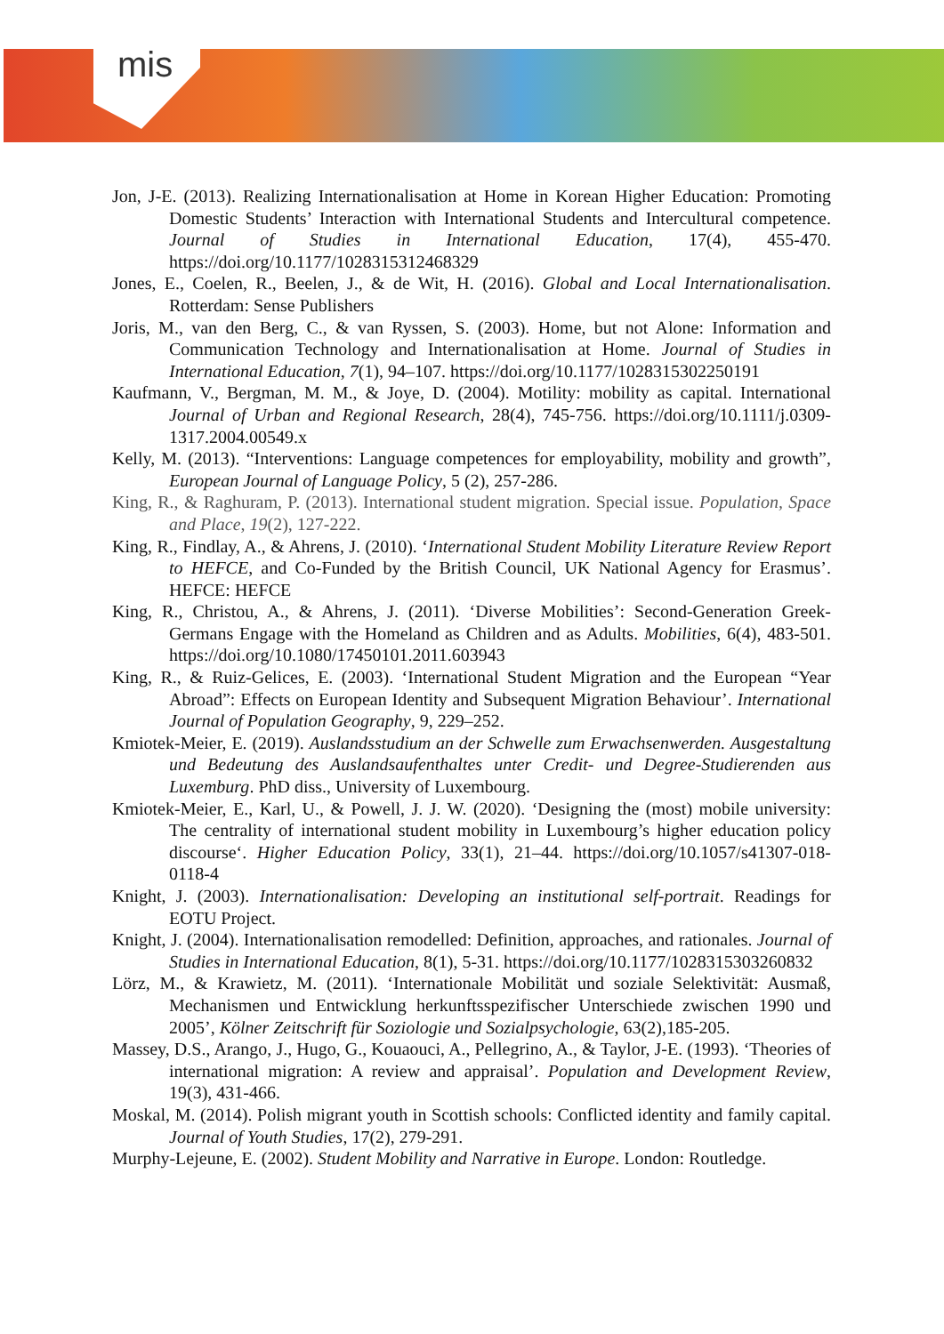mis
Jon, J-E. (2013). Realizing Internationalisation at Home in Korean Higher Education: Promoting Domestic Students’ Interaction with International Students and Intercultural competence. Journal of Studies in International Education, 17(4), 455-470. https://doi.org/10.1177/1028315312468329
Jones, E., Coelen, R., Beelen, J., & de Wit, H. (2016). Global and Local Internationalisation. Rotterdam: Sense Publishers
Joris, M., van den Berg, C., & van Ryssen, S. (2003). Home, but not Alone: Information and Communication Technology and Internationalisation at Home. Journal of Studies in International Education, 7(1), 94–107. https://doi.org/10.1177/1028315302250191
Kaufmann, V., Bergman, M. M., & Joye, D. (2004). Motility: mobility as capital. International Journal of Urban and Regional Research, 28(4), 745-756. https://doi.org/10.1111/j.0309-1317.2004.00549.x
Kelly, M. (2013). “Interventions: Language competences for employability, mobility and growth”, European Journal of Language Policy, 5 (2), 257-286.
King, R., & Raghuram, P. (2013). International student migration. Special issue. Population, Space and Place, 19(2), 127-222.
King, R., Findlay, A., & Ahrens, J. (2010). ‘International Student Mobility Literature Review Report to HEFCE, and Co-Funded by the British Council, UK National Agency for Erasmus’. HEFCE: HEFCE
King, R., Christou, A., & Ahrens, J. (2011). ‘Diverse Mobilities’: Second-Generation Greek-Germans Engage with the Homeland as Children and as Adults. Mobilities, 6(4), 483-501. https://doi.org/10.1080/17450101.2011.603943
King, R., & Ruiz-Gelices, E. (2003). ‘International Student Migration and the European “Year Abroad”: Effects on European Identity and Subsequent Migration Behaviour’. International Journal of Population Geography, 9, 229–252.
Kmiotek-Meier, E. (2019). Auslandsstudium an der Schwelle zum Erwachsenwerden. Ausgestaltung und Bedeutung des Auslandsaufenthaltes unter Credit- und Degree-Studierenden aus Luxemburg. PhD diss., University of Luxembourg.
Kmiotek-Meier, E., Karl, U., & Powell, J. J. W. (2020). ‘Designing the (most) mobile university: The centrality of international student mobility in Luxembourg’s higher education policy discourse‘. Higher Education Policy, 33(1), 21–44. https://doi.org/10.1057/s41307-018-0118-4
Knight, J. (2003). Internationalisation: Developing an institutional self-portrait. Readings for EOTU Project.
Knight, J. (2004). Internationalisation remodelled: Definition, approaches, and rationales. Journal of Studies in International Education, 8(1), 5-31. https://doi.org/10.1177/1028315303260832
Lörz, M., & Krawietz, M. (2011). ‘Internationale Mobilität und soziale Selektivität: Ausmaß, Mechanismen und Entwicklung herkunftsspezifischer Unterschiede zwischen 1990 und 2005’, Kölner Zeitschrift für Soziologie und Sozialpsychologie, 63(2),185-205.
Massey, D.S., Arango, J., Hugo, G., Kouaouci, A., Pellegrino, A., & Taylor, J-E. (1993). ‘Theories of international migration: A review and appraisal’. Population and Development Review, 19(3), 431-466.
Moskal, M. (2014). Polish migrant youth in Scottish schools: Conflicted identity and family capital. Journal of Youth Studies, 17(2), 279-291.
Murphy-Lejeune, E. (2002). Student Mobility and Narrative in Europe. London: Routledge.